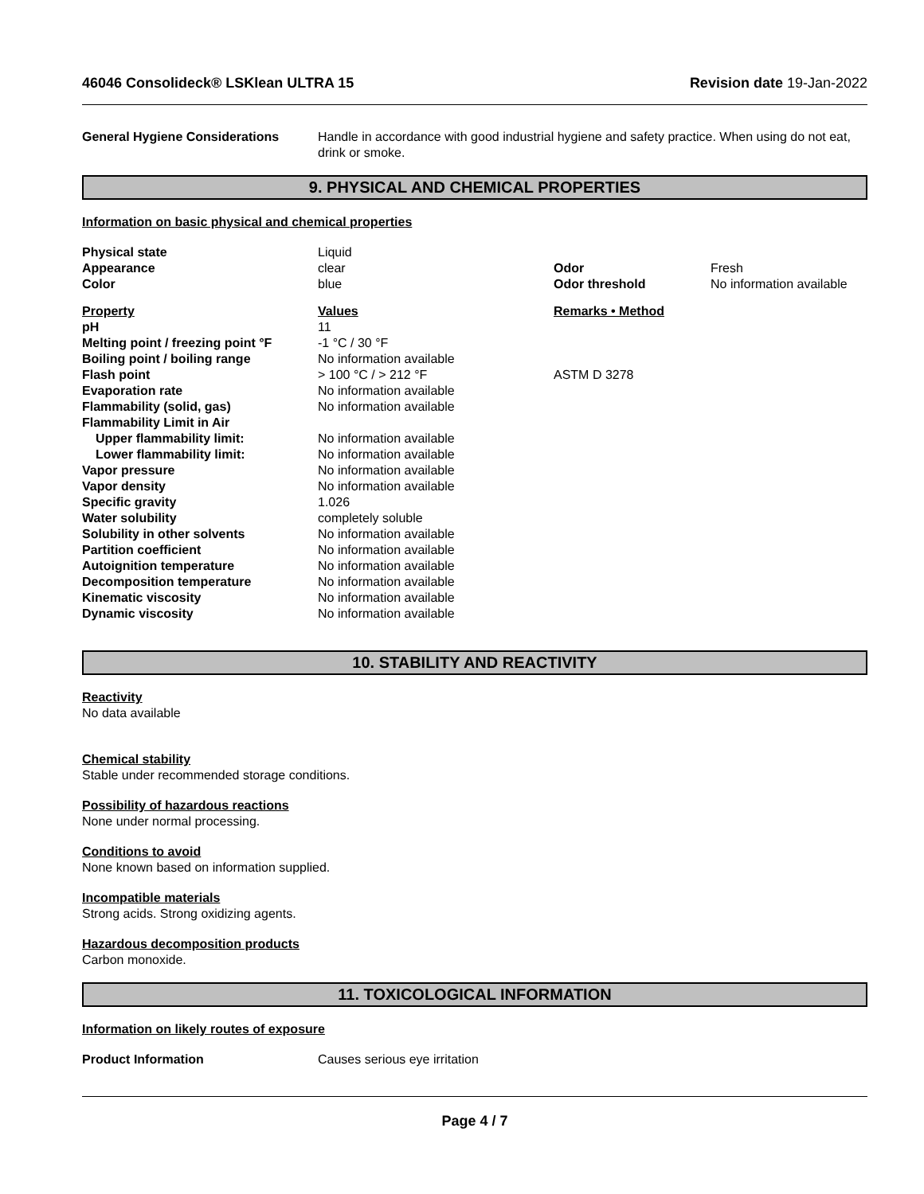46046 Consolideck® LSKlean ULTRA 15 Revision date 19-Jan-2022
| General Hygiene Considerations | Handle in accordance with good industrial hygiene and safety practice. When using do not eat, drink or smoke. |
9. PHYSICAL AND CHEMICAL PROPERTIES
Information on basic physical and chemical properties
| Physical state | Liquid | | |
| Appearance | clear | Odor | Fresh |
| Color | blue | Odor threshold | No information available |
| Property | Values | Remarks • Method | |
| pH | 11 | | |
| Melting point / freezing point °F | -1 °C / 30 °F | | |
| Boiling point / boiling range | No information available | | |
| Flash point | > 100 °C / > 212 °F | ASTM D 3278 | |
| Evaporation rate | No information available | | |
| Flammability (solid, gas) | No information available | | |
| Flammability Limit in Air | | | |
| Upper flammability limit: | No information available | | |
| Lower flammability limit: | No information available | | |
| Vapor pressure | No information available | | |
| Vapor density | No information available | | |
| Specific gravity | 1.026 | | |
| Water solubility | completely soluble | | |
| Solubility in other solvents | No information available | | |
| Partition coefficient | No information available | | |
| Autoignition temperature | No information available | | |
| Decomposition temperature | No information available | | |
| Kinematic viscosity | No information available | | |
| Dynamic viscosity | No information available | | |
10. STABILITY AND REACTIVITY
Reactivity
No data available
Chemical stability
Stable under recommended storage conditions.
Possibility of hazardous reactions
None under normal processing.
Conditions to avoid
None known based on information supplied.
Incompatible materials
Strong acids. Strong oxidizing agents.
Hazardous decomposition products
Carbon monoxide.
11. TOXICOLOGICAL INFORMATION
Information on likely routes of exposure
| Product Information | Causes serious eye irritation |
Page 4 / 7